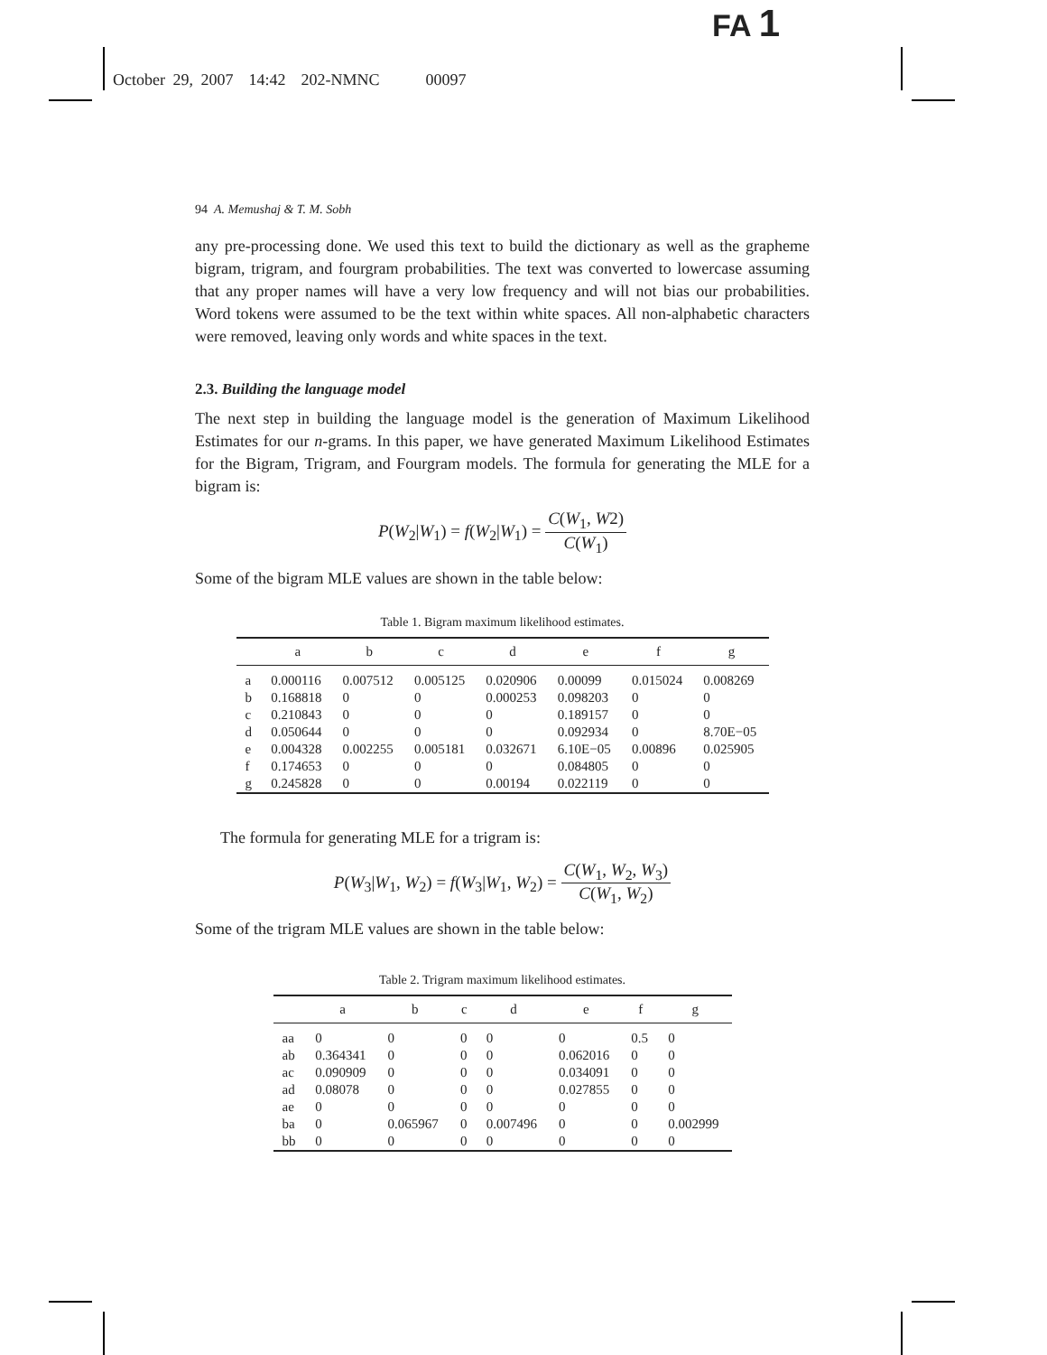FA 1
October 29, 2007 14:42 202-NMNC 00097
94 A. Memushaj & T. M. Sobh
any pre-processing done. We used this text to build the dictionary as well as the grapheme bigram, trigram, and fourgram probabilities. The text was converted to lowercase assuming that any proper names will have a very low frequency and will not bias our probabilities. Word tokens were assumed to be the text within white spaces. All non-alphabetic characters were removed, leaving only words and white spaces in the text.
2.3. Building the language model
The next step in building the language model is the generation of Maximum Likelihood Estimates for our n-grams. In this paper, we have generated Maximum Likelihood Estimates for the Bigram, Trigram, and Fourgram models. The formula for generating the MLE for a bigram is:
P(W<sub>2</sub>|W<sub>1</sub>) = f(W<sub>2</sub>|W<sub>1</sub>) = C(W<sub>1</sub>, W2) C(W<sub>1</sub>)
Some of the bigram MLE values are shown in the table below:
Table 1. Bigram maximum likelihood estimates.
| | a | b | c | d | e | f | g |
| --- | --- | --- | --- | --- | --- | --- | --- |
| a | 0.000116 | 0.007512 | 0.005125 | 0.020906 | 0.00099 | 0.015024 | 0.008269 |
| b | 0.168818 | 0 | 0 | 0.000253 | 0.098203 | 0 | 0 |
| c | 0.210843 | 0 | 0 | 0 | 0.189157 | 0 | 0 |
| d | 0.050644 | 0 | 0 | 0 | 0.092934 | 0 | 8.70E−05 |
| e | 0.004328 | 0.002255 | 0.005181 | 0.032671 | 6.10E−05 | 0.00896 | 0.025905 |
| f | 0.174653 | 0 | 0 | 0 | 0.084805 | 0 | 0 |
| g | 0.245828 | 0 | 0 | 0.00194 | 0.022119 | 0 | 0 |
The formula for generating MLE for a trigram is:
P(W<sub>3</sub>|W<sub>1</sub>, W<sub>2</sub>) = f(W<sub>3</sub>|W<sub>1</sub>, W<sub>2</sub>) = C(W<sub>1</sub>, W<sub>2</sub>, W<sub>3</sub>) C(W<sub>1</sub>, W<sub>2</sub>)
Some of the trigram MLE values are shown in the table below:
Table 2. Trigram maximum likelihood estimates.
| | a | b | c | d | e | f | g |
| --- | --- | --- | --- | --- | --- | --- | --- |
| aa | 0 | 0 | 0 | 0 | 0 | 0.5 | 0 |
| ab | 0.364341 | 0 | 0 | 0 | 0.062016 | 0 | 0 |
| ac | 0.090909 | 0 | 0 | 0 | 0.034091 | 0 | 0 |
| ad | 0.08078 | 0 | 0 | 0 | 0.027855 | 0 | 0 |
| ae | 0 | 0 | 0 | 0 | 0 | 0 | 0 |
| ba | 0 | 0.065967 | 0 | 0.007496 | 0 | 0 | 0.002999 |
| bb | 0 | 0 | 0 | 0 | 0 | 0 | 0 |